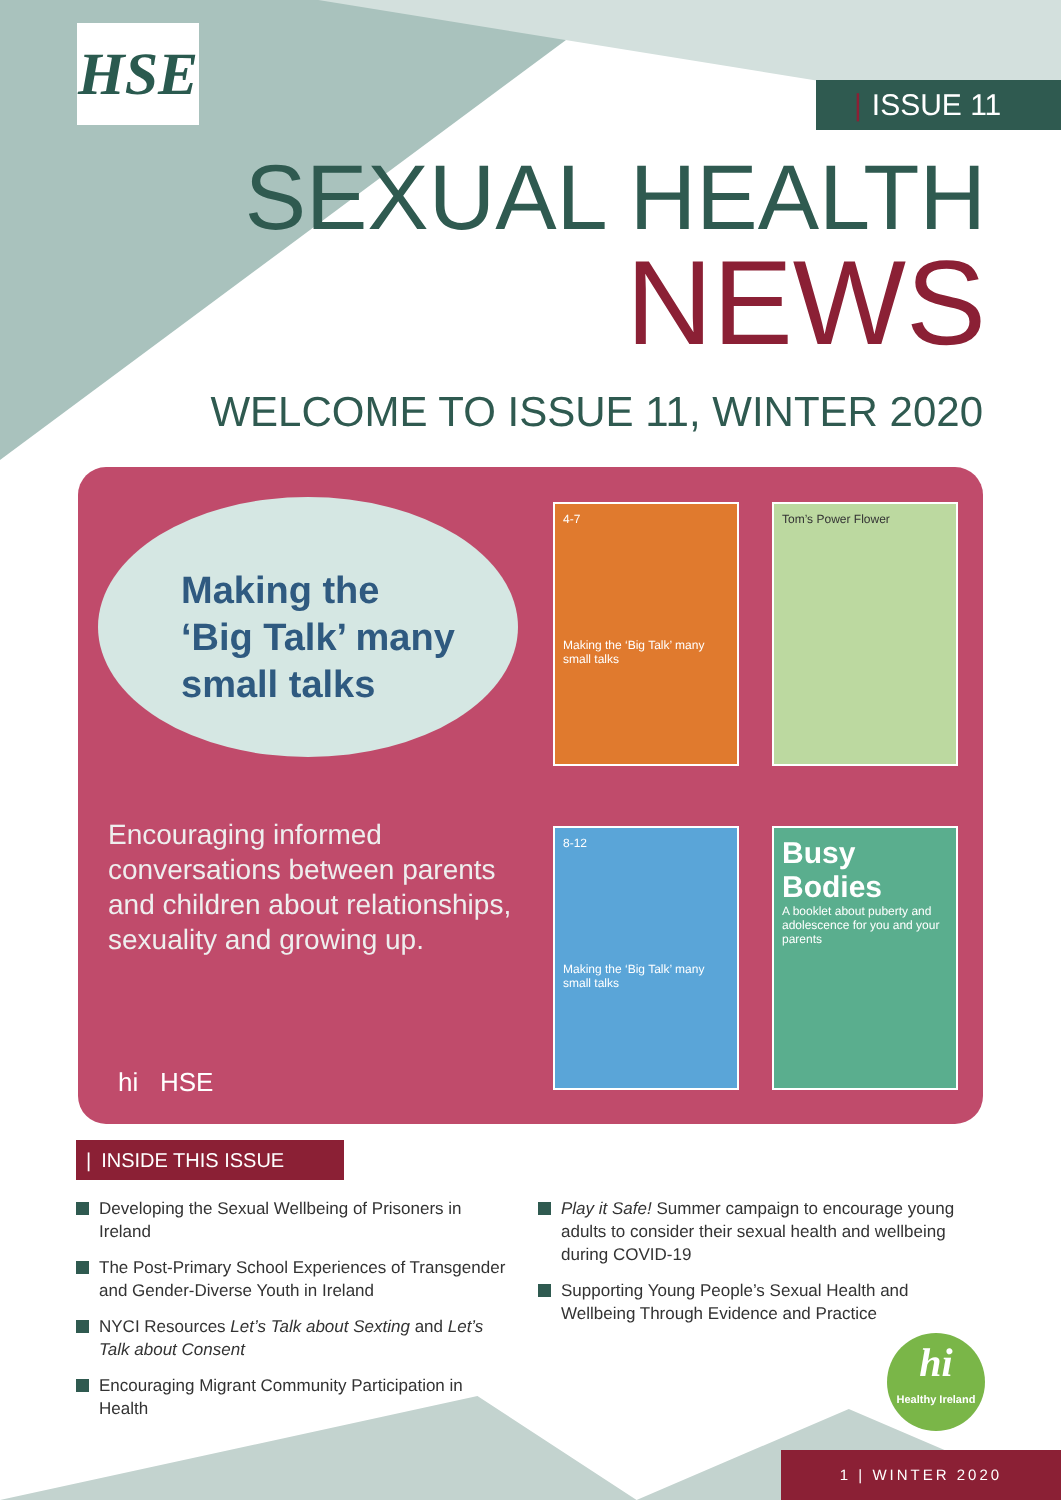HSE
| ISSUE 11
SEXUAL HEALTH
NEWS
WELCOME TO ISSUE 11, WINTER 2020
Making the
‘Big Talk’ many
small talks
Encouraging informed conversations between parents and children about relationships, sexuality and growing up.
4-7
Making the ‘Big Talk’ many small talks
Tom’s Power Flower
8-12
Making the ‘Big Talk’ many small talks
Busy Bodies
A booklet about puberty and adolescence for you and your parents
hi HSE
| INSIDE THIS ISSUE
Developing the Sexual Wellbeing of Prisoners in Ireland
The Post-Primary School Experiences of Transgender and Gender-Diverse Youth in Ireland
NYCI Resources Let’s Talk about Sexting and Let’s Talk about Consent
Encouraging Migrant Community Participation in Health
Play it Safe! Summer campaign to encourage young adults to consider their sexual health and wellbeing during COVID-19
Supporting Young People’s Sexual Health and Wellbeing Through Evidence and Practice
hi
Healthy Ireland
1 | WINTER 2020